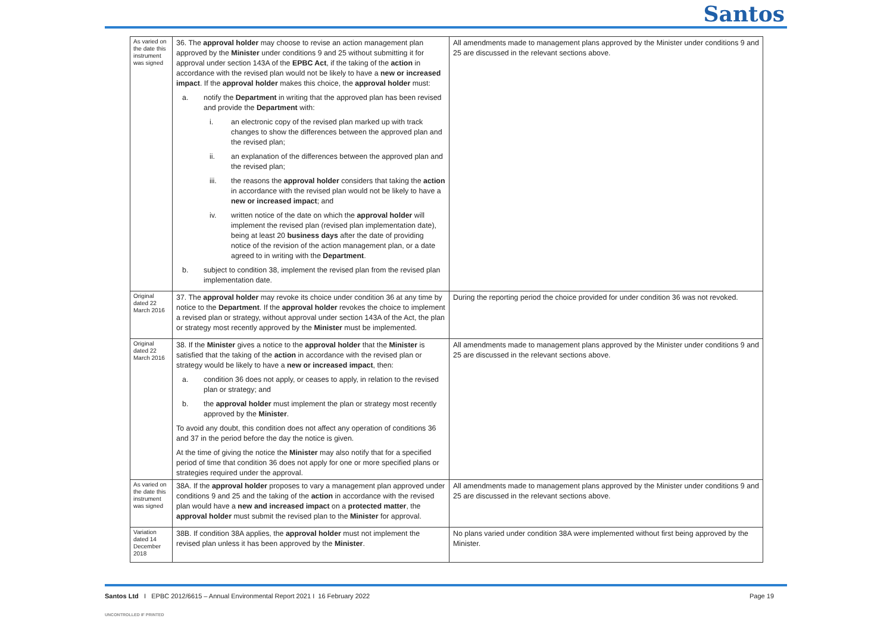Santos
| As varied on the date this instrument was signed | 36. The approval holder may choose to revise an action management plan approved by the Minister under conditions 9 and 25 without submitting it for approval under section 143A of the EPBC Act , if the taking of the action in accordance with the revised plan would not be likely to have a new or increased impact . If the approval holder makes this choice, the approval holder must: a. notify the Department in writing that the approved plan has been revised and provide the Department with: i. an electronic copy of the revised plan marked up with track changes to show the differences between the approved plan and the revised plan; ii. an explanation of the differences between the approved plan and the revised plan; iii. the reasons the approval holder considers that taking the action in accordance with the revised plan would not be likely to have a new or increased impact ; and iv. written notice of the date on which the approval holder will implement the revised plan (revised plan implementation date), being at least 20 business days after the date of providing notice of the revision of the action management plan, or a date agreed to in writing with the Department . b. subject to condition 38, implement the revised plan from the revised plan implementation date. | All amendments made to management plans approved by the Minister under conditions 9 and 25 are discussed in the relevant sections above. |
| Original dated 22 March 2016 | 37. The approval holder may revoke its choice under condition 36 at any time by notice to the Department . If the approval holder revokes the choice to implement a revised plan or strategy, without approval under section 143A of the Act, the plan or strategy most recently approved by the Minister must be implemented. | During the reporting period the choice provided for under condition 36 was not revoked. |
| Original dated 22 March 2016 | 38. If the Minister gives a notice to the approval holder that the Minister is satisfied that the taking of the action in accordance with the revised plan or strategy would be likely to have a new or increased impact , then: a. condition 36 does not apply, or ceases to apply, in relation to the revised plan or strategy; and b. the approval holder must implement the plan or strategy most recently approved by the Minister . To avoid any doubt, this condition does not affect any operation of conditions 36 and 37 in the period before the day the notice is given. At the time of giving the notice the Minister may also notify that for a specified period of time that condition 36 does not apply for one or more specified plans or strategies required under the approval. | All amendments made to management plans approved by the Minister under conditions 9 and 25 are discussed in the relevant sections above. |
| As varied on the date this instrument was signed | 38A. If the approval holder proposes to vary a management plan approved under conditions 9 and 25 and the taking of the action in accordance with the revised plan would have a new and increased impact on a protected matter , the approval holder must submit the revised plan to the Minister for approval. | All amendments made to management plans approved by the Minister under conditions 9 and 25 are discussed in the relevant sections above. |
| Variation dated 14 December 2018 | 38B. If condition 38A applies, the approval holder must not implement the revised plan unless it has been approved by the Minister . | No plans varied under condition 38A were implemented without first being approved by the Minister. |
Santos Ltd I EPBC 2012/6615 – Annual Environmental Report 2021 I 16 February 2022
Page 19
UNCONTROLLED IF PRINTED